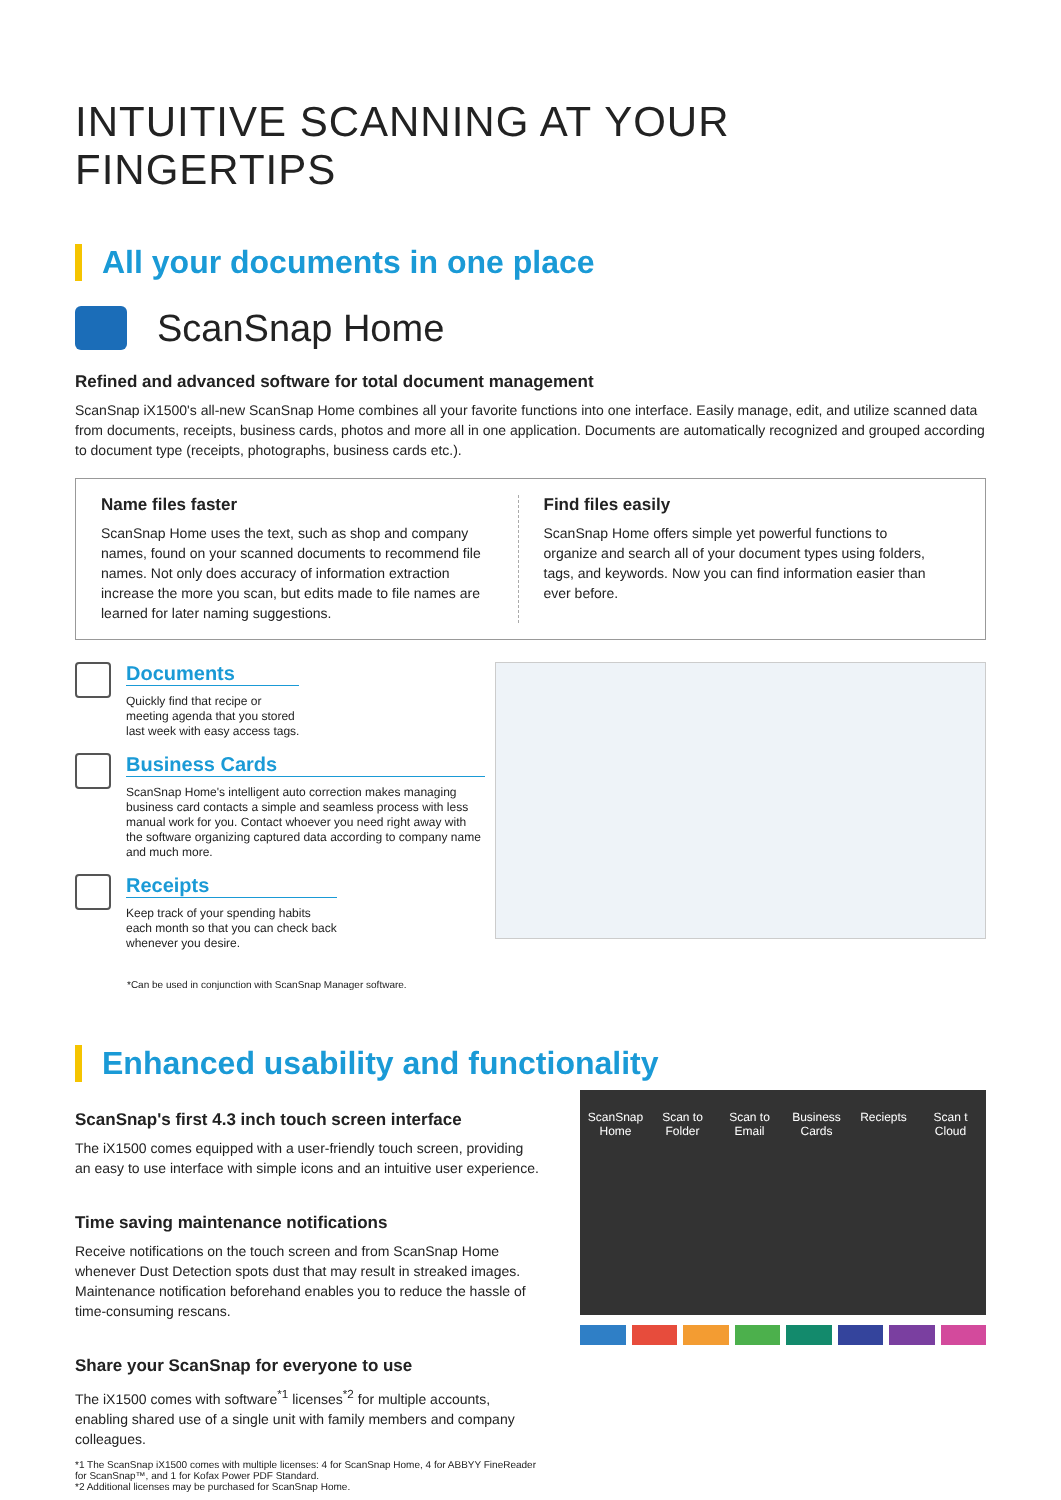INTUITIVE SCANNING AT YOUR FINGERTIPS
All your documents in one place
ScanSnap Home
Refined and advanced software for total document management
ScanSnap iX1500's all-new ScanSnap Home combines all your favorite functions into one interface. Easily manage, edit, and utilize scanned data from documents, receipts, business cards, photos and more all in one application. Documents are automatically recognized and grouped according to document type (receipts, photographs, business cards etc.).
Name files faster
ScanSnap Home uses the text, such as shop and company names, found on your scanned documents to recommend file names. Not only does accuracy of information extraction increase the more you scan, but edits made to file names are learned for later naming suggestions.
Find files easily
ScanSnap Home offers simple yet powerful functions to organize and search all of your document types using folders, tags, and keywords. Now you can find information easier than ever before.
Documents
Quickly find that recipe or
meeting agenda that you stored
last week with easy access tags.
Business Cards
ScanSnap Home's intelligent auto correction makes managing business card contacts a simple and seamless process with less manual work for you. Contact whoever you need right away with the software organizing captured data according to company name and much more.
Receipts
Keep track of your spending habits
each month so that you can check back
whenever you desire.
*Can be used in conjunction with ScanSnap Manager software.
Enhanced usability and functionality
ScanSnap's first 4.3 inch touch screen interface
The iX1500 comes equipped with a user-friendly touch screen, providing an easy to use interface with simple icons and an intuitive user experience.
Time saving maintenance notifications
Receive notifications on the touch screen and from ScanSnap Home whenever Dust Detection spots dust that may result in streaked images. Maintenance notification beforehand enables you to reduce the hassle of time-consuming rescans.
Share your ScanSnap for everyone to use
The iX1500 comes with software<sup>*1</sup> licenses<sup>*2</sup> for multiple accounts, enabling shared use of a single unit with family members and company colleagues.
*1 The ScanSnap iX1500 comes with multiple licenses: 4 for ScanSnap Home, 4 for ABBYY FineReader for ScanSnap™, and 1 for Kofax Power PDF Standard.
*2 Additional licenses may be purchased for ScanSnap Home.
ScanSnap Home Scan to Folder Scan to Email Business Cards Reciepts Scan t Cloud